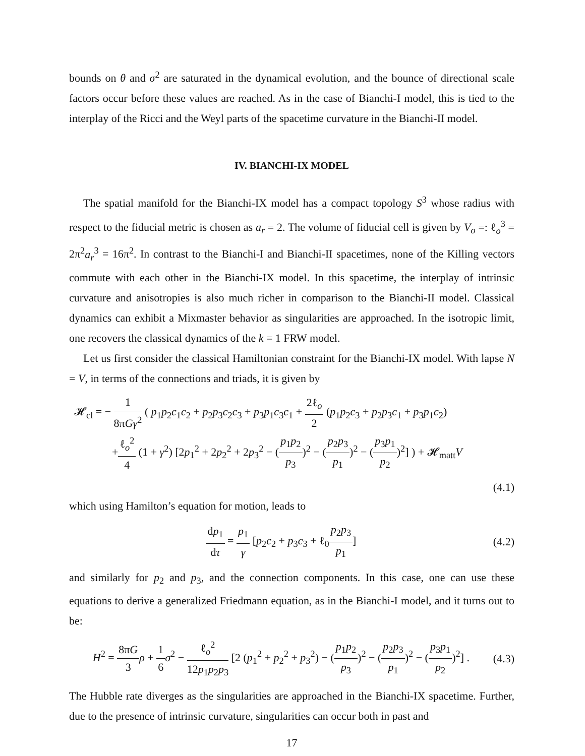bounds on θ and σ<sup>2</sup> are saturated in the dynamical evolution, and the bounce of directional scale factors occur before these values are reached. As in the case of Bianchi-I model, this is tied to the interplay of the Ricci and the Weyl parts of the spacetime curvature in the Bianchi-II model.
IV. BIANCHI-IX MODEL
The spatial manifold for the Bianchi-IX model has a compact topology S<sup>3</sup> whose radius with respect to the fiducial metric is chosen as a<sub>r</sub> = 2. The volume of fiducial cell is given by V<sub>o</sub> =: ℓ<sub>o</sub><sup>3</sup> = 2π<sup>2</sup>a<sub>r</sub><sup>3</sup> = 16π<sup>2</sup>. In contrast to the Bianchi-I and Bianchi-II spacetimes, none of the Killing vectors commute with each other in the Bianchi-IX model. In this spacetime, the interplay of intrinsic curvature and anisotropies is also much richer in comparison to the Bianchi-II model. Classical dynamics can exhibit a Mixmaster behavior as singularities are approached. In the isotropic limit, one recovers the classical dynamics of the k = 1 FRW model.
Let us first consider the classical Hamiltonian constraint for the Bianchi-IX model. With lapse N = V, in terms of the connections and triads, it is given by
𝓗<sub>cl</sub> = − 1 8πGγ<sup>2</sup> ( p<sub>1</sub>p<sub>2</sub>c<sub>1</sub>c<sub>2</sub> + p<sub>2</sub>p<sub>3</sub>c<sub>2</sub>c<sub>3</sub> + p<sub>3</sub>p<sub>1</sub>c<sub>3</sub>c<sub>1</sub> + 2ℓ<sub>o</sub> 2 (p<sub>1</sub>p<sub>2</sub>c<sub>3</sub> + p<sub>2</sub>p<sub>3</sub>c<sub>1</sub> + p<sub>3</sub>p<sub>1</sub>c<sub>2</sub>)
+ℓ<sub>o</sub><sup>2</sup> 4 (1 + γ<sup>2</sup>) [2p<sub>1</sub><sup>2</sup> + 2p<sub>2</sub><sup>2</sup> + 2p<sub>3</sub><sup>2</sup> − (p<sub>1</sub>p<sub>2</sub> p<sub>3</sub>)<sup>2</sup> − (p<sub>2</sub>p<sub>3</sub> p<sub>1</sub>)<sup>2</sup> − (p<sub>3</sub>p<sub>1</sub> p<sub>2</sub>)<sup>2</sup>] ) + 𝓗<sub>matt</sub>V
(4.1)
which using Hamilton’s equation for motion, leads to
dp<sub>1</sub> dτ = p<sub>1</sub> γ [p<sub>2</sub>c<sub>2</sub> + p<sub>3</sub>c<sub>3</sub> + ℓ<sub>0</sub>p<sub>2</sub>p<sub>3</sub> p<sub>1</sub>]
(4.2)
and similarly for p<sub>2</sub> and p<sub>3</sub>, and the connection components. In this case, one can use these equations to derive a generalized Friedmann equation, as in the Bianchi-I model, and it turns out to be:
H<sup>2</sup> = 8πG 3 ρ + 1 6 σ<sup>2</sup> − ℓ<sub>o</sub><sup>2</sup> 12p<sub>1</sub>p<sub>2</sub>p<sub>3</sub> [2 (p<sub>1</sub><sup>2</sup> + p<sub>2</sub><sup>2</sup> + p<sub>3</sub><sup>2</sup>) − (p<sub>1</sub>p<sub>2</sub> p<sub>3</sub>)<sup>2</sup> − (p<sub>2</sub>p<sub>3</sub> p<sub>1</sub>)<sup>2</sup> − (p<sub>3</sub>p<sub>1</sub> p<sub>2</sub>)<sup>2</sup>] .
(4.3)
The Hubble rate diverges as the singularities are approached in the Bianchi-IX spacetime. Further, due to the presence of intrinsic curvature, singularities can occur both in past and
17